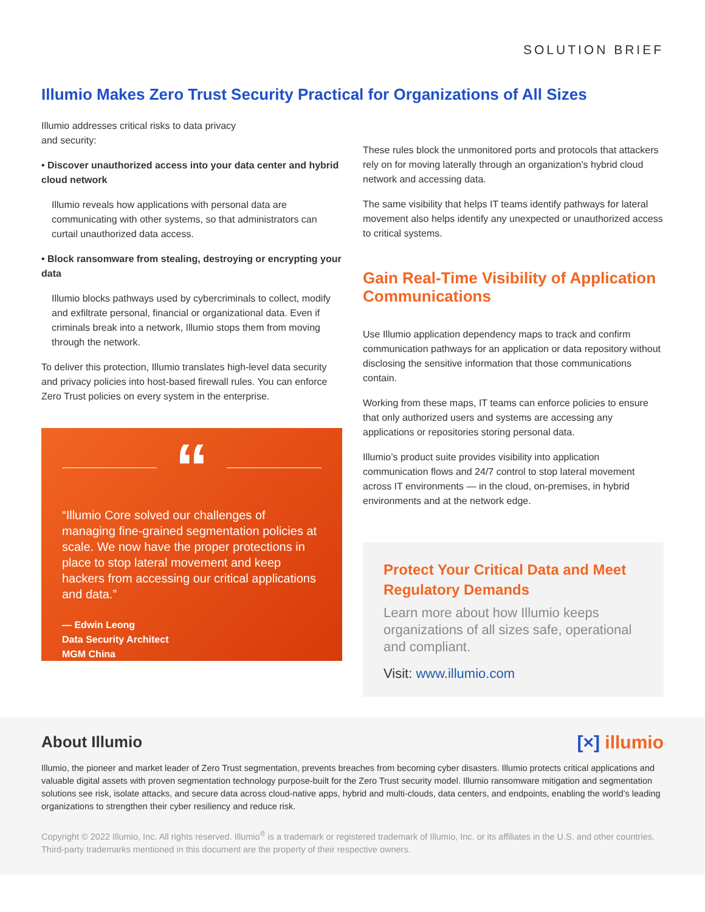SOLUTION BRIEF
Illumio Makes Zero Trust Security Practical for Organizations of All Sizes
Illumio addresses critical risks to data privacy
and security:
• Discover unauthorized access into your data center and hybrid cloud network
Illumio reveals how applications with personal data are communicating with other systems, so that administrators can curtail unauthorized data access.
• Block ransomware from stealing, destroying or encrypting your data
Illumio blocks pathways used by cybercriminals to collect, modify and exfiltrate personal, financial or organizational data. Even if criminals break into a network, Illumio stops them from moving through the network.
To deliver this protection, Illumio translates high-level data security and privacy policies into host-based firewall rules. You can enforce Zero Trust policies on every system in the enterprise.
“
“Illumio Core solved our challenges of managing fine-grained segmentation policies at scale. We now have the proper protections in place to stop lateral movement and keep hackers from accessing our critical applications and data.”
— Edwin Leong
Data Security Architect
MGM China
These rules block the unmonitored ports and protocols that attackers rely on for moving laterally through an organization’s hybrid cloud network and accessing data.
The same visibility that helps IT teams identify pathways for lateral movement also helps identify any unexpected or unauthorized access to critical systems.
Gain Real-Time Visibility of Application Communications
Use Illumio application dependency maps to track and confirm communication pathways for an application or data repository without disclosing the sensitive information that those communications contain.
Working from these maps, IT teams can enforce policies to ensure that only authorized users and systems are accessing any applications or repositories storing personal data.
Illumio’s product suite provides visibility into application communication flows and 24/7 control to stop lateral movement across IT environments — in the cloud, on-premises, in hybrid environments and at the network edge.
Protect Your Critical Data and Meet Regulatory Demands
Learn more about how Illumio keeps organizations of all sizes safe, operational and compliant.
Visit: www.illumio.com
About Illumio
[×] illumio
Illumio, the pioneer and market leader of Zero Trust segmentation, prevents breaches from becoming cyber disasters. Illumio protects critical applications and valuable digital assets with proven segmentation technology purpose-built for the Zero Trust security model. Illumio ransomware mitigation and segmentation solutions see risk, isolate attacks, and secure data across cloud-native apps, hybrid and multi-clouds, data centers, and endpoints, enabling the world’s leading organizations to strengthen their cyber resiliency and reduce risk.
Copyright © 2022 Illumio, Inc. All rights reserved. Illumio<sup>®</sup> is a trademark or registered trademark of Illumio, Inc. or its affiliates in the U.S. and other countries. Third-party trademarks mentioned in this document are the property of their respective owners.